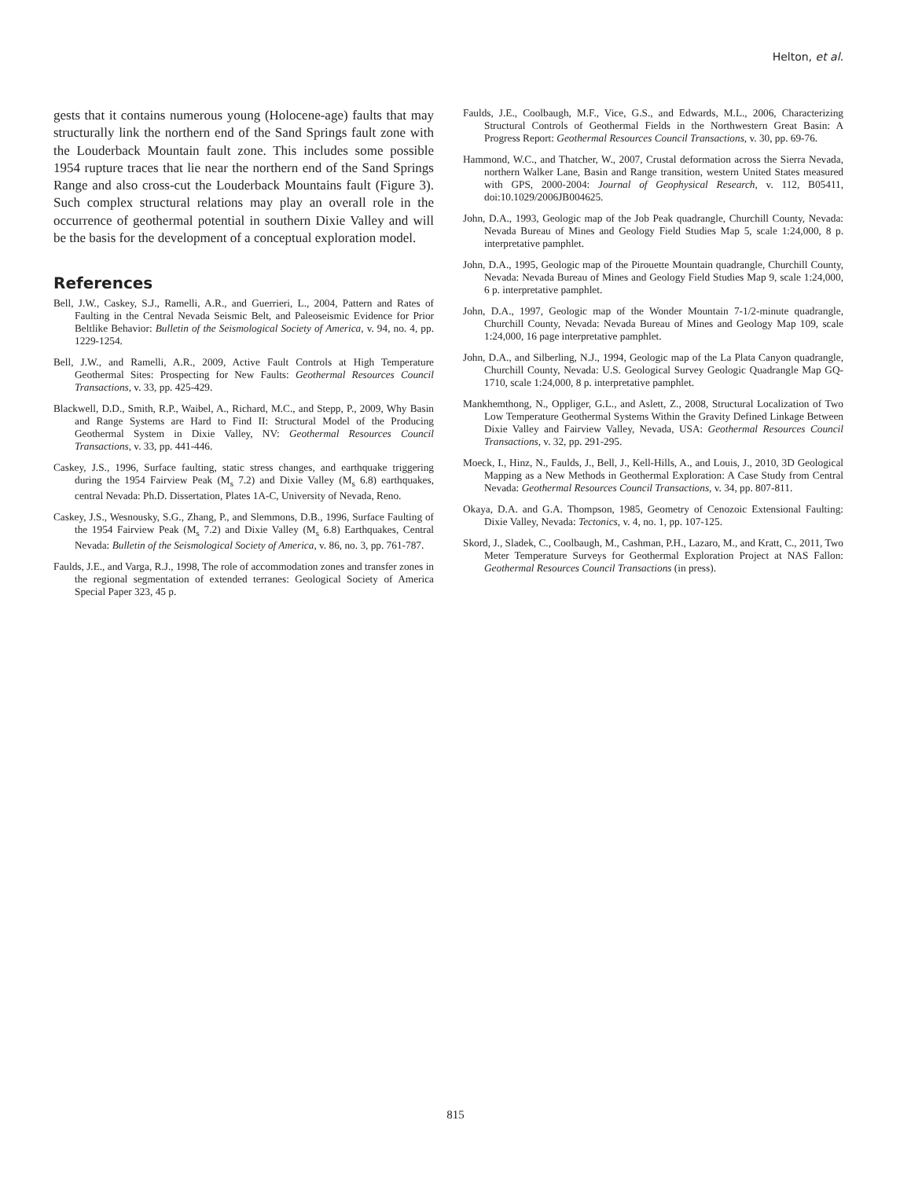Helton, et al.
gests that it contains numerous young (Holocene-age) faults that may structurally link the northern end of the Sand Springs fault zone with the Louderback Mountain fault zone. This includes some possible 1954 rupture traces that lie near the northern end of the Sand Springs Range and also cross-cut the Louderback Mountains fault (Figure 3). Such complex structural relations may play an overall role in the occurrence of geothermal potential in southern Dixie Valley and will be the basis for the development of a conceptual exploration model.
References
Bell, J.W., Caskey, S.J., Ramelli, A.R., and Guerrieri, L., 2004, Pattern and Rates of Faulting in the Central Nevada Seismic Belt, and Paleoseismic Evidence for Prior Beltlike Behavior: Bulletin of the Seismological Society of America, v. 94, no. 4, pp. 1229-1254.
Bell, J.W., and Ramelli, A.R., 2009, Active Fault Controls at High Temperature Geothermal Sites: Prospecting for New Faults: Geothermal Resources Council Transactions, v. 33, pp. 425-429.
Blackwell, D.D., Smith, R.P., Waibel, A., Richard, M.C., and Stepp, P., 2009, Why Basin and Range Systems are Hard to Find II: Structural Model of the Producing Geothermal System in Dixie Valley, NV: Geothermal Resources Council Transactions, v. 33, pp. 441-446.
Caskey, J.S., 1996, Surface faulting, static stress changes, and earthquake triggering during the 1954 Fairview Peak (M<sub>s</sub> 7.2) and Dixie Valley (M<sub>s</sub> 6.8) earthquakes, central Nevada: Ph.D. Dissertation, Plates 1A-C, University of Nevada, Reno.
Caskey, J.S., Wesnousky, S.G., Zhang, P., and Slemmons, D.B., 1996, Surface Faulting of the 1954 Fairview Peak (M<sub>s</sub> 7.2) and Dixie Valley (M<sub>s</sub> 6.8) Earthquakes, Central Nevada: Bulletin of the Seismological Society of America, v. 86, no. 3, pp. 761-787.
Faulds, J.E., and Varga, R.J., 1998, The role of accommodation zones and transfer zones in the regional segmentation of extended terranes: Geological Society of America Special Paper 323, 45 p.
Faulds, J.E., Coolbaugh, M.F., Vice, G.S., and Edwards, M.L., 2006, Characterizing Structural Controls of Geothermal Fields in the Northwestern Great Basin: A Progress Report: Geothermal Resources Council Transactions, v. 30, pp. 69-76.
Hammond, W.C., and Thatcher, W., 2007, Crustal deformation across the Sierra Nevada, northern Walker Lane, Basin and Range transition, western United States measured with GPS, 2000-2004: Journal of Geophysical Research, v. 112, B05411, doi:10.1029/2006JB004625.
John, D.A., 1993, Geologic map of the Job Peak quadrangle, Churchill County, Nevada: Nevada Bureau of Mines and Geology Field Studies Map 5, scale 1:24,000, 8 p. interpretative pamphlet.
John, D.A., 1995, Geologic map of the Pirouette Mountain quadrangle, Churchill County, Nevada: Nevada Bureau of Mines and Geology Field Studies Map 9, scale 1:24,000, 6 p. interpretative pamphlet.
John, D.A., 1997, Geologic map of the Wonder Mountain 7-1/2-minute quadrangle, Churchill County, Nevada: Nevada Bureau of Mines and Geology Map 109, scale 1:24,000, 16 page interpretative pamphlet.
John, D.A., and Silberling, N.J., 1994, Geologic map of the La Plata Canyon quadrangle, Churchill County, Nevada: U.S. Geological Survey Geologic Quadrangle Map GQ-1710, scale 1:24,000, 8 p. interpretative pamphlet.
Mankhemthong, N., Oppliger, G.L., and Aslett, Z., 2008, Structural Localization of Two Low Temperature Geothermal Systems Within the Gravity Defined Linkage Between Dixie Valley and Fairview Valley, Nevada, USA: Geothermal Resources Council Transactions, v. 32, pp. 291-295.
Moeck, I., Hinz, N., Faulds, J., Bell, J., Kell-Hills, A., and Louis, J., 2010, 3D Geological Mapping as a New Methods in Geothermal Exploration: A Case Study from Central Nevada: Geothermal Resources Council Transactions, v. 34, pp. 807-811.
Okaya, D.A. and G.A. Thompson, 1985, Geometry of Cenozoic Extensional Faulting: Dixie Valley, Nevada: Tectonics, v. 4, no. 1, pp. 107-125.
Skord, J., Sladek, C., Coolbaugh, M., Cashman, P.H., Lazaro, M., and Kratt, C., 2011, Two Meter Temperature Surveys for Geothermal Exploration Project at NAS Fallon: Geothermal Resources Council Transactions (in press).
815